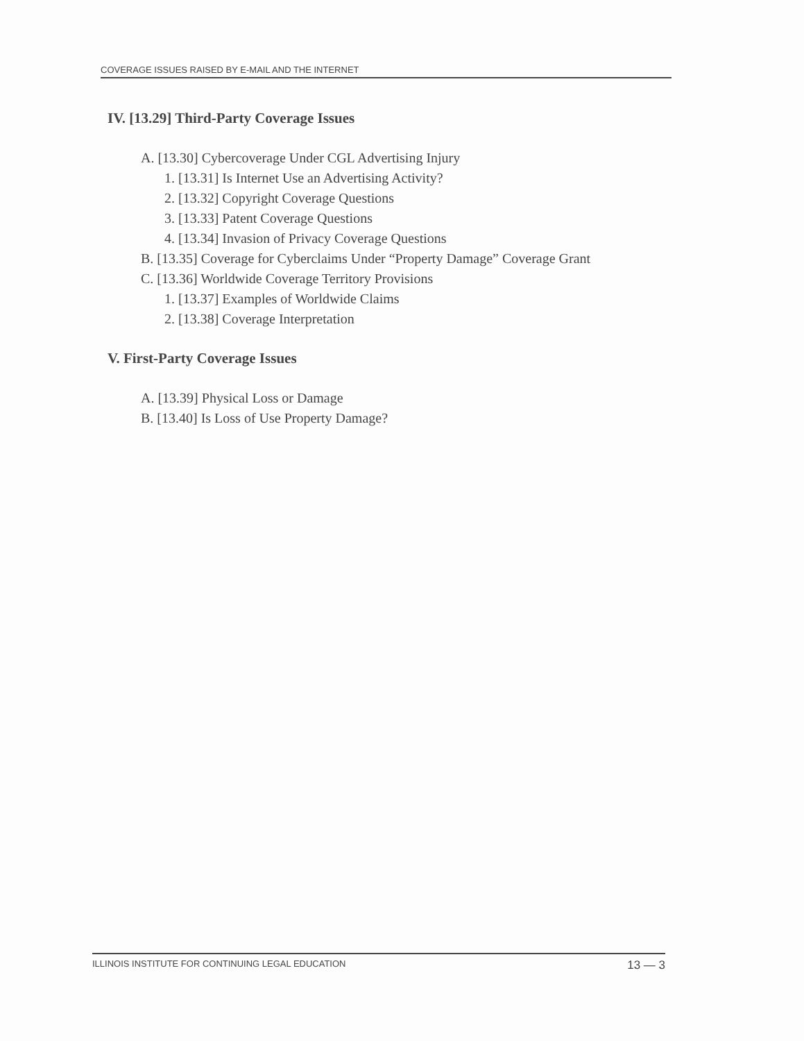COVERAGE ISSUES RAISED BY E-MAIL AND THE INTERNET
IV. [13.29] Third-Party Coverage Issues
A. [13.30] Cybercoverage Under CGL Advertising Injury
1. [13.31] Is Internet Use an Advertising Activity?
2. [13.32] Copyright Coverage Questions
3. [13.33] Patent Coverage Questions
4. [13.34] Invasion of Privacy Coverage Questions
B. [13.35] Coverage for Cyberclaims Under “Property Damage” Coverage Grant
C. [13.36] Worldwide Coverage Territory Provisions
1. [13.37] Examples of Worldwide Claims
2. [13.38] Coverage Interpretation
V. First-Party Coverage Issues
A. [13.39] Physical Loss or Damage
B. [13.40] Is Loss of Use Property Damage?
ILLINOIS INSTITUTE FOR CONTINUING LEGAL EDUCATION 13 — 3